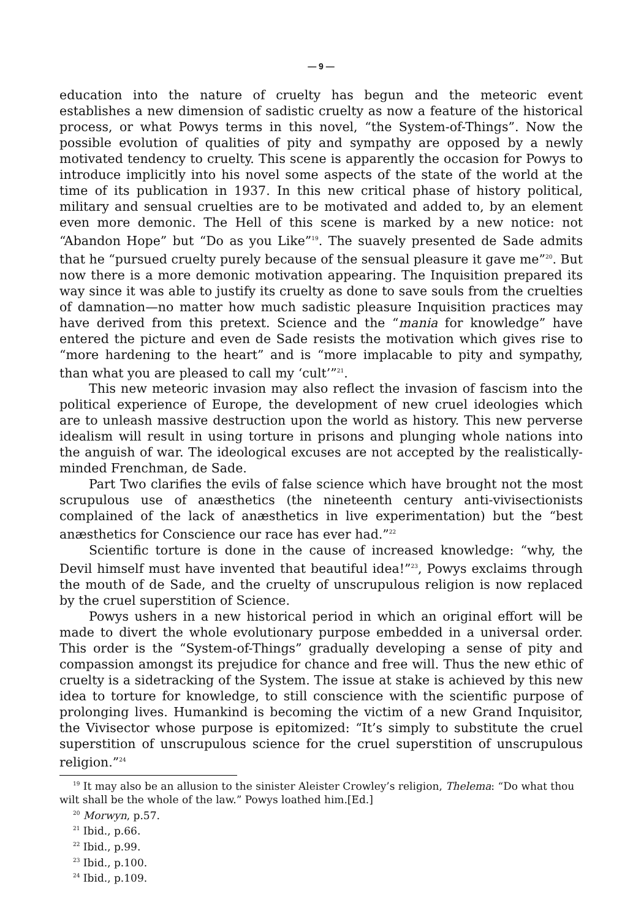— 9 —
education into the nature of cruelty has begun and the meteoric event establishes a new dimension of sadistic cruelty as now a feature of the historical process, or what Powys terms in this novel, “the System-of-Things”. Now the possible evolution of qualities of pity and sympathy are opposed by a newly motivated tendency to cruelty. This scene is apparently the occasion for Powys to introduce implicitly into his novel some aspects of the state of the world at the time of its publication in 1937. In this new critical phase of history political, military and sensual cruelties are to be motivated and added to, by an element even more demonic. The Hell of this scene is marked by a new notice: not “Abandon Hope” but “Do as you Like”<sup>19</sup>. The suavely presented de Sade admits that he “pursued cruelty purely because of the sensual pleasure it gave me”<sup>20</sup>. But now there is a more demonic motivation appearing. The Inquisition prepared its way since it was able to justify its cruelty as done to save souls from the cruelties of damnation—no matter how much sadistic pleasure Inquisition practices may have derived from this pretext. Science and the “mania for knowledge” have entered the picture and even de Sade resists the motivation which gives rise to “more hardening to the heart” and is “more implacable to pity and sympathy, than what you are pleased to call my ‘cult’”<sup>21</sup>.
This new meteoric invasion may also reflect the invasion of fascism into the political experience of Europe, the development of new cruel ideologies which are to unleash massive destruction upon the world as history. This new perverse idealism will result in using torture in prisons and plunging whole nations into the anguish of war. The ideological excuses are not accepted by the realistically-minded Frenchman, de Sade.
Part Two clarifies the evils of false science which have brought not the most scrupulous use of anæsthetics (the nineteenth century anti-vivisectionists complained of the lack of anæsthetics in live experimentation) but the “best anæsthetics for Conscience our race has ever had.”<sup>22</sup>
Scientific torture is done in the cause of increased knowledge: “why, the Devil himself must have invented that beautiful idea!”<sup>23</sup>, Powys exclaims through the mouth of de Sade, and the cruelty of unscrupulous religion is now replaced by the cruel superstition of Science.
Powys ushers in a new historical period in which an original effort will be made to divert the whole evolutionary purpose embedded in a universal order. This order is the “System-of-Things” gradually developing a sense of pity and compassion amongst its prejudice for chance and free will. Thus the new ethic of cruelty is a sidetracking of the System. The issue at stake is achieved by this new idea to torture for knowledge, to still conscience with the scientific purpose of prolonging lives. Humankind is becoming the victim of a new Grand Inquisitor, the Vivisector whose purpose is epitomized: “It’s simply to substitute the cruel superstition of unscrupulous science for the cruel superstition of unscrupulous religion.”<sup>24</sup>
<sup>19</sup> It may also be an allusion to the sinister Aleister Crowley’s religion, Thelema: “Do what thou wilt shall be the whole of the law.” Powys loathed him.[Ed.]
<sup>20</sup> Morwyn, p.57.
<sup>21</sup> Ibid., p.66.
<sup>22</sup> Ibid., p.99.
<sup>23</sup> Ibid., p.100.
<sup>24</sup> Ibid., p.109.